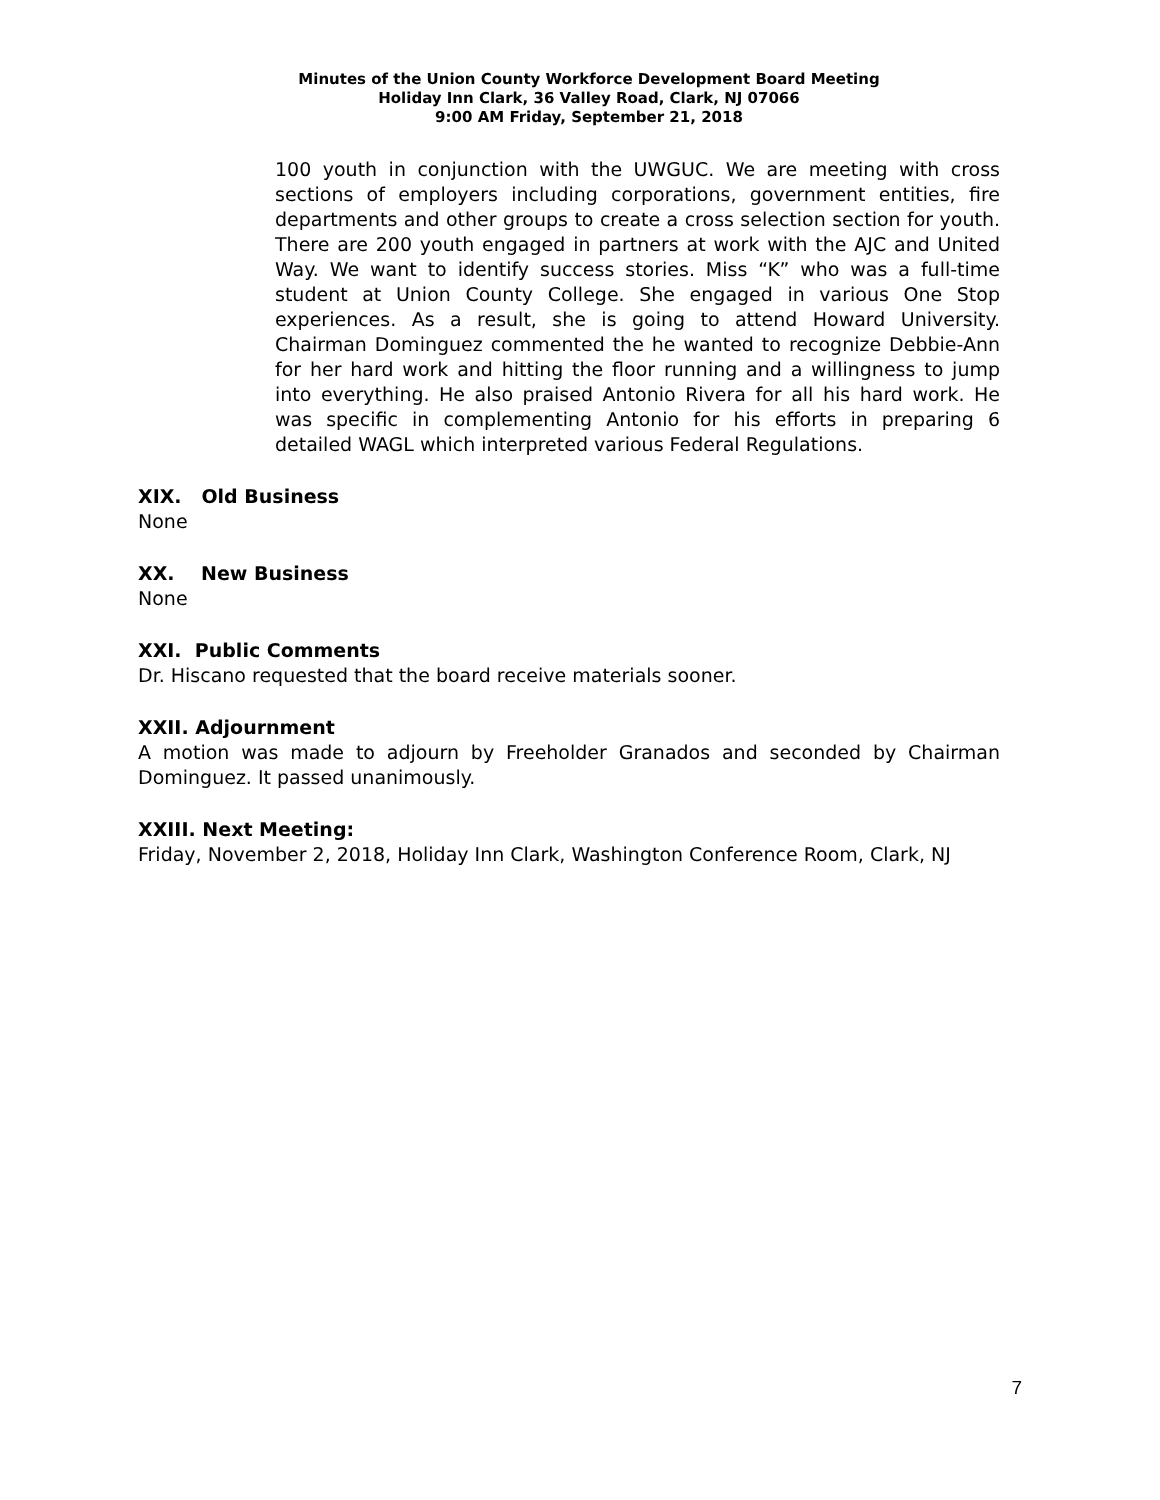Minutes of the Union County Workforce Development Board Meeting
Holiday Inn Clark, 36 Valley Road, Clark, NJ 07066
9:00 AM Friday, September 21, 2018
100 youth in conjunction with the UWGUC. We are meeting with cross sections of employers including corporations, government entities, fire departments and other groups to create a cross selection section for youth. There are 200 youth engaged in partners at work with the AJC and United Way. We want to identify success stories. Miss “K” who was a full-time student at Union County College. She engaged in various One Stop experiences. As a result, she is going to attend Howard University. Chairman Dominguez commented the he wanted to recognize Debbie-Ann for her hard work and hitting the floor running and a willingness to jump into everything. He also praised Antonio Rivera for all his hard work. He was specific in complementing Antonio for his efforts in preparing 6 detailed WAGL which interpreted various Federal Regulations.
XIX. Old Business
None
XX. New Business
None
XXI. Public Comments
Dr. Hiscano requested that the board receive materials sooner.
XXII. Adjournment
A motion was made to adjourn by Freeholder Granados and seconded by Chairman Dominguez. It passed unanimously.
XXIII. Next Meeting:
Friday, November 2, 2018, Holiday Inn Clark, Washington Conference Room, Clark, NJ
7